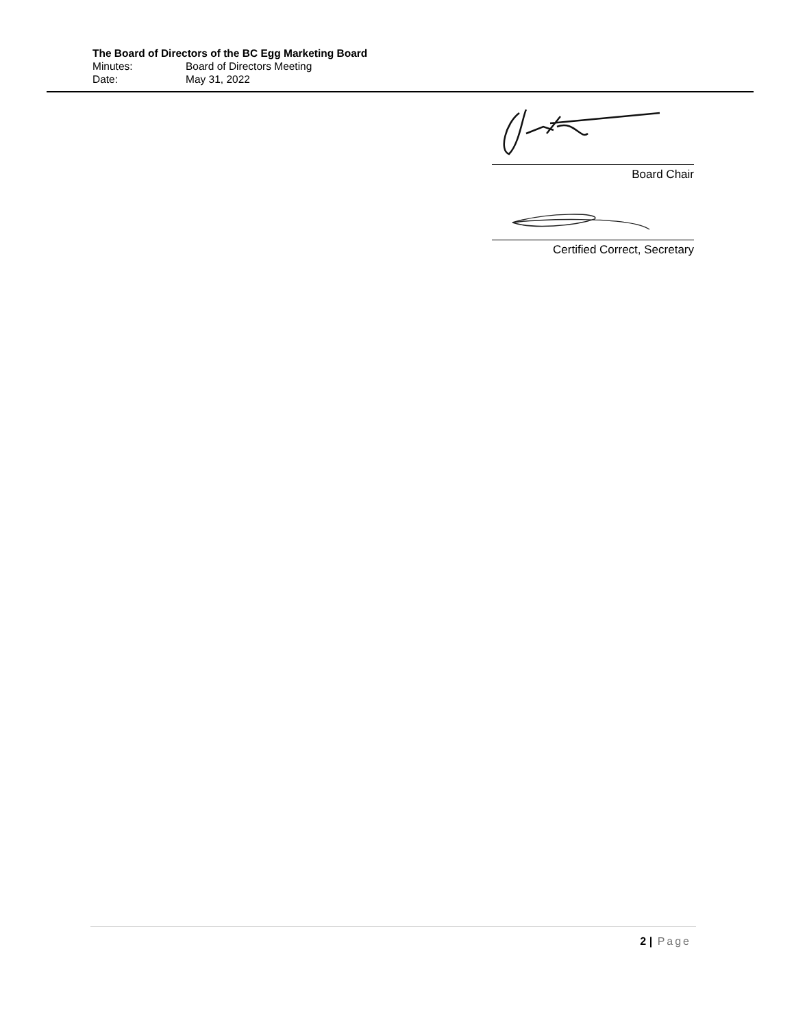The Board of Directors of the BC Egg Marketing Board
Minutes: Board of Directors Meeting
Date: May 31, 2022
Board Chair
Certified Correct, Secretary
2 | Page